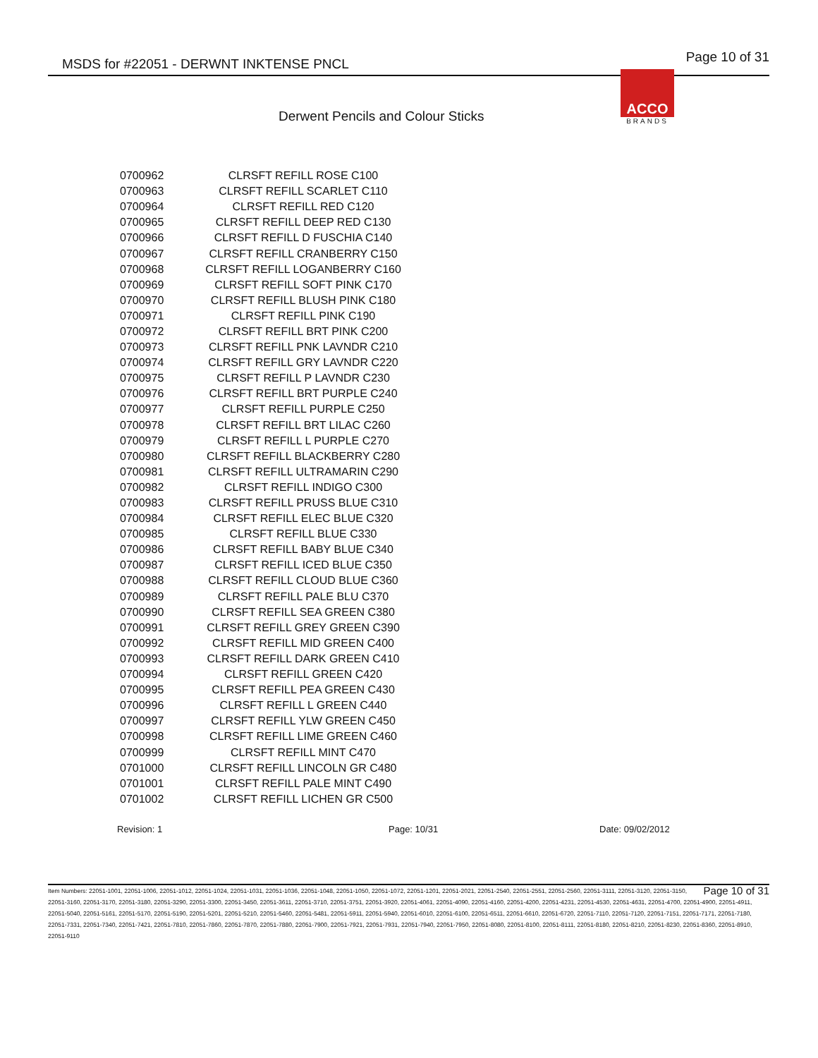MSDS for #22051 - DERWNT INKTENSE PNCL Page 10 of 31
ACCO
BRANDS
Derwent Pencils and Colour Sticks
| 0700962 | CLRSFT REFILL ROSE C100 |
| 0700963 | CLRSFT REFILL SCARLET C110 |
| 0700964 | CLRSFT REFILL RED C120 |
| 0700965 | CLRSFT REFILL DEEP RED C130 |
| 0700966 | CLRSFT REFILL D FUSCHIA C140 |
| 0700967 | CLRSFT REFILL CRANBERRY C150 |
| 0700968 | CLRSFT REFILL LOGANBERRY C160 |
| 0700969 | CLRSFT REFILL SOFT PINK C170 |
| 0700970 | CLRSFT REFILL BLUSH PINK C180 |
| 0700971 | CLRSFT REFILL PINK C190 |
| 0700972 | CLRSFT REFILL BRT PINK C200 |
| 0700973 | CLRSFT REFILL PNK LAVNDR C210 |
| 0700974 | CLRSFT REFILL GRY LAVNDR C220 |
| 0700975 | CLRSFT REFILL P LAVNDR C230 |
| 0700976 | CLRSFT REFILL BRT PURPLE C240 |
| 0700977 | CLRSFT REFILL PURPLE C250 |
| 0700978 | CLRSFT REFILL BRT LILAC C260 |
| 0700979 | CLRSFT REFILL L PURPLE C270 |
| 0700980 | CLRSFT REFILL BLACKBERRY C280 |
| 0700981 | CLRSFT REFILL ULTRAMARIN C290 |
| 0700982 | CLRSFT REFILL INDIGO C300 |
| 0700983 | CLRSFT REFILL PRUSS BLUE C310 |
| 0700984 | CLRSFT REFILL ELEC BLUE C320 |
| 0700985 | CLRSFT REFILL BLUE C330 |
| 0700986 | CLRSFT REFILL BABY BLUE C340 |
| 0700987 | CLRSFT REFILL ICED BLUE C350 |
| 0700988 | CLRSFT REFILL CLOUD BLUE C360 |
| 0700989 | CLRSFT REFILL PALE BLU C370 |
| 0700990 | CLRSFT REFILL SEA GREEN C380 |
| 0700991 | CLRSFT REFILL GREY GREEN C390 |
| 0700992 | CLRSFT REFILL MID GREEN C400 |
| 0700993 | CLRSFT REFILL DARK GREEN C410 |
| 0700994 | CLRSFT REFILL GREEN C420 |
| 0700995 | CLRSFT REFILL PEA GREEN C430 |
| 0700996 | CLRSFT REFILL L GREEN C440 |
| 0700997 | CLRSFT REFILL YLW GREEN C450 |
| 0700998 | CLRSFT REFILL LIME GREEN C460 |
| 0700999 | CLRSFT REFILL MINT C470 |
| 0701000 | CLRSFT REFILL LINCOLN GR C480 |
| 0701001 | CLRSFT REFILL PALE MINT C490 |
| 0701002 | CLRSFT REFILL LICHEN GR C500 |
Revision: 1 Page: 10/31 Date: 09/02/2012
Page 10 of 31 Item Numbers: 22051-1001, 22051-1006, 22051-1012, 22051-1024, 22051-1031, 22051-1036, 22051-1048, 22051-1050, 22051-1072, 22051-1201, 22051-2021, 22051-2540, 22051-2551, 22051-2560, 22051-3111, 22051-3120, 22051-3150, 22051-3160, 22051-3170, 22051-3180, 22051-3290, 22051-3300, 22051-3450, 22051-3611, 22051-3710, 22051-3751, 22051-3920, 22051-4061, 22051-4090, 22051-4160, 22051-4200, 22051-4231, 22051-4530, 22051-4631, 22051-4700, 22051-4900, 22051-4911, 22051-5040, 22051-5161, 22051-5170, 22051-5190, 22051-5201, 22051-5210, 22051-5460, 22051-5481, 22051-5911, 22051-5940, 22051-6010, 22051-6100, 22051-6511, 22051-6610, 22051-6720, 22051-7110, 22051-7120, 22051-7151, 22051-7171, 22051-7180, 22051-7331, 22051-7340, 22051-7421, 22051-7810, 22051-7860, 22051-7870, 22051-7880, 22051-7900, 22051-7921, 22051-7931, 22051-7940, 22051-7950, 22051-8080, 22051-8100, 22051-8111, 22051-8180, 22051-8210, 22051-8230, 22051-8360, 22051-8910, 22051-9110